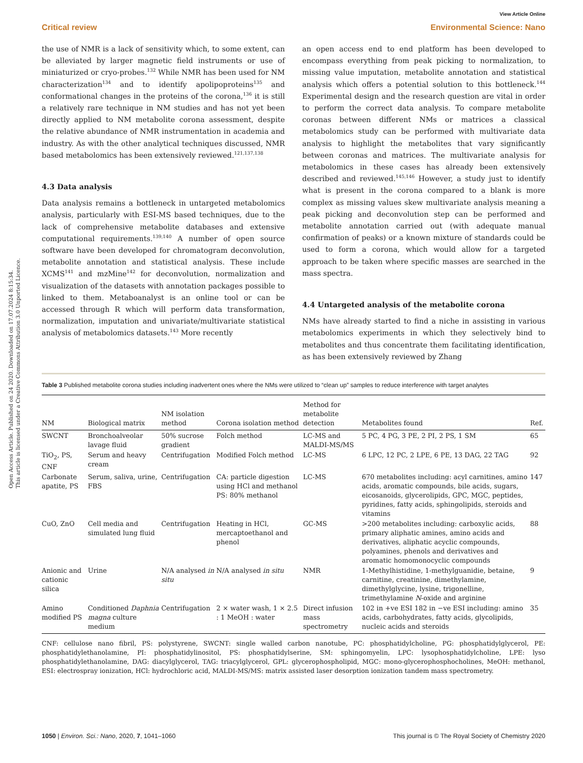Open Access Article. Published on 24 2020. Downloaded on 17.07.2024 8:15:34.
This article is licensed under a Creative Commons Attribution 3.0 Unported Licence.
View Article Online
Critical review Environmental Science: Nano
the use of NMR is a lack of sensitivity which, to some extent, can be alleviated by larger magnetic field instruments or use of miniaturized or cryo-probes.<sup>132</sup> While NMR has been used for NM characterization<sup>134</sup> and to identify apolipoproteins<sup>135</sup> and conformational changes in the proteins of the corona,<sup>136</sup> it is still a relatively rare technique in NM studies and has not yet been directly applied to NM metabolite corona assessment, despite the relative abundance of NMR instrumentation in academia and industry. As with the other analytical techniques discussed, NMR based metabolomics has been extensively reviewed.<sup>121,137,138</sup>
4.3 Data analysis
Data analysis remains a bottleneck in untargeted metabolomics analysis, particularly with ESI-MS based techniques, due to the lack of comprehensive metabolite databases and extensive computational requirements.<sup>139,140</sup> A number of open source software have been developed for chromatogram deconvolution, metabolite annotation and statistical analysis. These include XCMS<sup>141</sup> and mzMine<sup>142</sup> for deconvolution, normalization and visualization of the datasets with annotation packages possible to linked to them. Metaboanalyst is an online tool or can be accessed through R which will perform data transformation, normalization, imputation and univariate/multivariate statistical analysis of metabolomics datasets.<sup>143</sup> More recently
an open access end to end platform has been developed to encompass everything from peak picking to normalization, to missing value imputation, metabolite annotation and statistical analysis which offers a potential solution to this bottleneck.<sup>144</sup> Experimental design and the research question are vital in order to perform the correct data analysis. To compare metabolite coronas between different NMs or matrices a classical metabolomics study can be performed with multivariate data analysis to highlight the metabolites that vary significantly between coronas and matrices. The multivariate analysis for metabolomics in these cases has already been extensively described and reviewed.<sup>145,146</sup> However, a study just to identify what is present in the corona compared to a blank is more complex as missing values skew multivariate analysis meaning a peak picking and deconvolution step can be performed and metabolite annotation carried out (with adequate manual confirmation of peaks) or a known mixture of standards could be used to form a corona, which would allow for a targeted approach to be taken where specific masses are searched in the mass spectra.
4.4 Untargeted analysis of the metabolite corona
NMs have already started to find a niche in assisting in various metabolomics experiments in which they selectively bind to metabolites and thus concentrate them facilitating identification, as has been extensively reviewed by Zhang
Table 3 Published metabolite corona studies including inadvertent ones where the NMs were utilized to “clean up” samples to reduce interference with target analytes
| NM | Biological matrix | NM isolation method | Corona isolation method | Method for metabolite detection | Metabolites found | Ref. |
| --- | --- | --- | --- | --- | --- | --- |
| SWCNT | Bronchoalveolar lavage fluid | 50% sucrose gradient | Folch method | LC-MS and MALDI-MS/MS | 5 PC, 4 PG, 3 PE, 2 PI, 2 PS, 1 SM | 65 |
| TiO<sub>2</sub>, PS, CNF | Serum and heavy cream | Centrifugation | Modified Folch method | LC-MS | 6 LPC, 12 PC, 2 LPE, 6 PE, 13 DAG, 22 TAG | 92 |
| Carbonate apatite, PS | Serum, saliva, urine, FBS | Centrifugation | CA: particle digestion using HCl and methanol PS: 80% methanol | LC-MS | 670 metabolites including: acyl carnitines, amino acids, aromatic compounds, bile acids, sugars, eicosanoids, glycerolipids, GPC, MGC, peptides, pyridines, fatty acids, sphingolipids, steroids and vitamins | 147 |
| CuO, ZnO | Cell media and simulated lung fluid | Centrifugation | Heating in HCl, mercaptoethanol and phenol | GC-MS | >200 metabolites including: carboxylic acids, primary aliphatic amines, amino acids and derivatives, aliphatic acyclic compounds, polyamines, phenols and derivatives and aromatic homomonocyclic compounds | 88 |
| Anionic and cationic silica | Urine | N/A analysed in situ | N/A analysed in situ | NMR | 1-Methylhistidine, 1-methylguanidie, betaine, carnitine, creatinine, dimethylamine, dimethylglycine, lysine, trigonelline, trimethylamine N -oxide and arginine | 9 |
| Amino modified PS | Conditioned Daphnia magna culture medium | Centrifugation | 2 × water wash, 1 × 2.5 : 1 MeOH : water | Direct infusion mass spectrometry | 102 in +ve ESI 182 in −ve ESI including: amino acids, carbohydrates, fatty acids, glycolipids, nucleic acids and steroids | 35 |
CNF: cellulose nano fibril, PS: polystyrene, SWCNT: single walled carbon nanotube, PC: phosphatidylcholine, PG: phosphatidylglycerol, PE: phosphatidylethanolamine, PI: phosphatidylinositol, PS: phosphatidylserine, SM: sphingomyelin, LPC: lysophosphatidylcholine, LPE: lyso phosphatidylethanolamine, DAG: diacylglycerol, TAG: triacylglycerol, GPL: glycerophospholipid, MGC: mono-glycerophosphocholines, MeOH: methanol, ESI: electrospray ionization, HCl: hydrochloric acid, MALDI-MS/MS: matrix assisted laser desorption ionization tandem mass spectrometry.
1050 | Environ. Sci.: Nano, 2020, 7, 1041–1060 This journal is © The Royal Society of Chemistry 2020